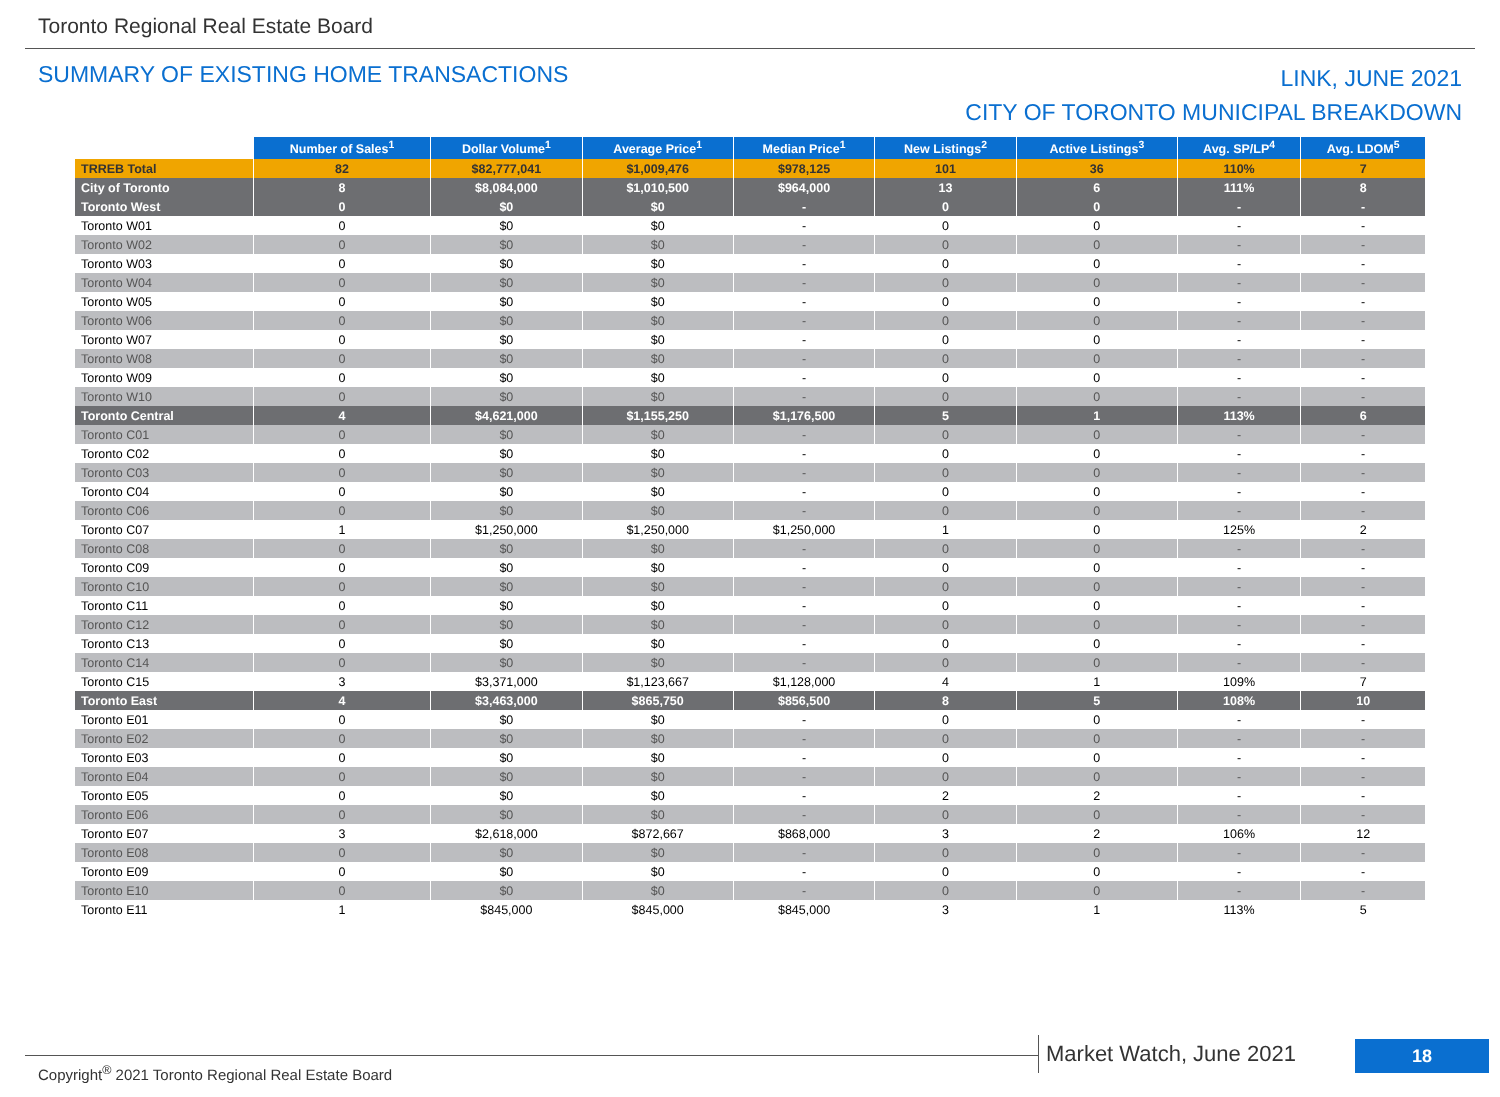Toronto Regional Real Estate Board
SUMMARY OF EXISTING HOME TRANSACTIONS
LINK, JUNE 2021
CITY OF TORONTO MUNICIPAL BREAKDOWN
| | Number of Sales<sup>1</sup> | Dollar Volume<sup>1</sup> | Average Price<sup>1</sup> | Median Price<sup>1</sup> | New Listings<sup>2</sup> | Active Listings<sup>3</sup> | Avg. SP/LP<sup>4</sup> | Avg. LDOM<sup>5</sup> |
| TRREB Total | 82 | $82,777,041 | $1,009,476 | $978,125 | 101 | 36 | 110% | 7 |
| City of Toronto | 8 | $8,084,000 | $1,010,500 | $964,000 | 13 | 6 | 111% | 8 |
| Toronto West | 0 | $0 | $0 | - | 0 | 0 | - | - |
| Toronto W01 | 0 | $0 | $0 | - | 0 | 0 | - | - |
| Toronto W02 | 0 | $0 | $0 | - | 0 | 0 | - | - |
| Toronto W03 | 0 | $0 | $0 | - | 0 | 0 | - | - |
| Toronto W04 | 0 | $0 | $0 | - | 0 | 0 | - | - |
| Toronto W05 | 0 | $0 | $0 | - | 0 | 0 | - | - |
| Toronto W06 | 0 | $0 | $0 | - | 0 | 0 | - | - |
| Toronto W07 | 0 | $0 | $0 | - | 0 | 0 | - | - |
| Toronto W08 | 0 | $0 | $0 | - | 0 | 0 | - | - |
| Toronto W09 | 0 | $0 | $0 | - | 0 | 0 | - | - |
| Toronto W10 | 0 | $0 | $0 | - | 0 | 0 | - | - |
| Toronto Central | 4 | $4,621,000 | $1,155,250 | $1,176,500 | 5 | 1 | 113% | 6 |
| Toronto C01 | 0 | $0 | $0 | - | 0 | 0 | - | - |
| Toronto C02 | 0 | $0 | $0 | - | 0 | 0 | - | - |
| Toronto C03 | 0 | $0 | $0 | - | 0 | 0 | - | - |
| Toronto C04 | 0 | $0 | $0 | - | 0 | 0 | - | - |
| Toronto C06 | 0 | $0 | $0 | - | 0 | 0 | - | - |
| Toronto C07 | 1 | $1,250,000 | $1,250,000 | $1,250,000 | 1 | 0 | 125% | 2 |
| Toronto C08 | 0 | $0 | $0 | - | 0 | 0 | - | - |
| Toronto C09 | 0 | $0 | $0 | - | 0 | 0 | - | - |
| Toronto C10 | 0 | $0 | $0 | - | 0 | 0 | - | - |
| Toronto C11 | 0 | $0 | $0 | - | 0 | 0 | - | - |
| Toronto C12 | 0 | $0 | $0 | - | 0 | 0 | - | - |
| Toronto C13 | 0 | $0 | $0 | - | 0 | 0 | - | - |
| Toronto C14 | 0 | $0 | $0 | - | 0 | 0 | - | - |
| Toronto C15 | 3 | $3,371,000 | $1,123,667 | $1,128,000 | 4 | 1 | 109% | 7 |
| Toronto East | 4 | $3,463,000 | $865,750 | $856,500 | 8 | 5 | 108% | 10 |
| Toronto E01 | 0 | $0 | $0 | - | 0 | 0 | - | - |
| Toronto E02 | 0 | $0 | $0 | - | 0 | 0 | - | - |
| Toronto E03 | 0 | $0 | $0 | - | 0 | 0 | - | - |
| Toronto E04 | 0 | $0 | $0 | - | 0 | 0 | - | - |
| Toronto E05 | 0 | $0 | $0 | - | 2 | 2 | - | - |
| Toronto E06 | 0 | $0 | $0 | - | 0 | 0 | - | - |
| Toronto E07 | 3 | $2,618,000 | $872,667 | $868,000 | 3 | 2 | 106% | 12 |
| Toronto E08 | 0 | $0 | $0 | - | 0 | 0 | - | - |
| Toronto E09 | 0 | $0 | $0 | - | 0 | 0 | - | - |
| Toronto E10 | 0 | $0 | $0 | - | 0 | 0 | - | - |
| Toronto E11 | 1 | $845,000 | $845,000 | $845,000 | 3 | 1 | 113% | 5 |
Copyright<sup>®</sup> 2021 Toronto Regional Real Estate Board
Market Watch, June 2021 18